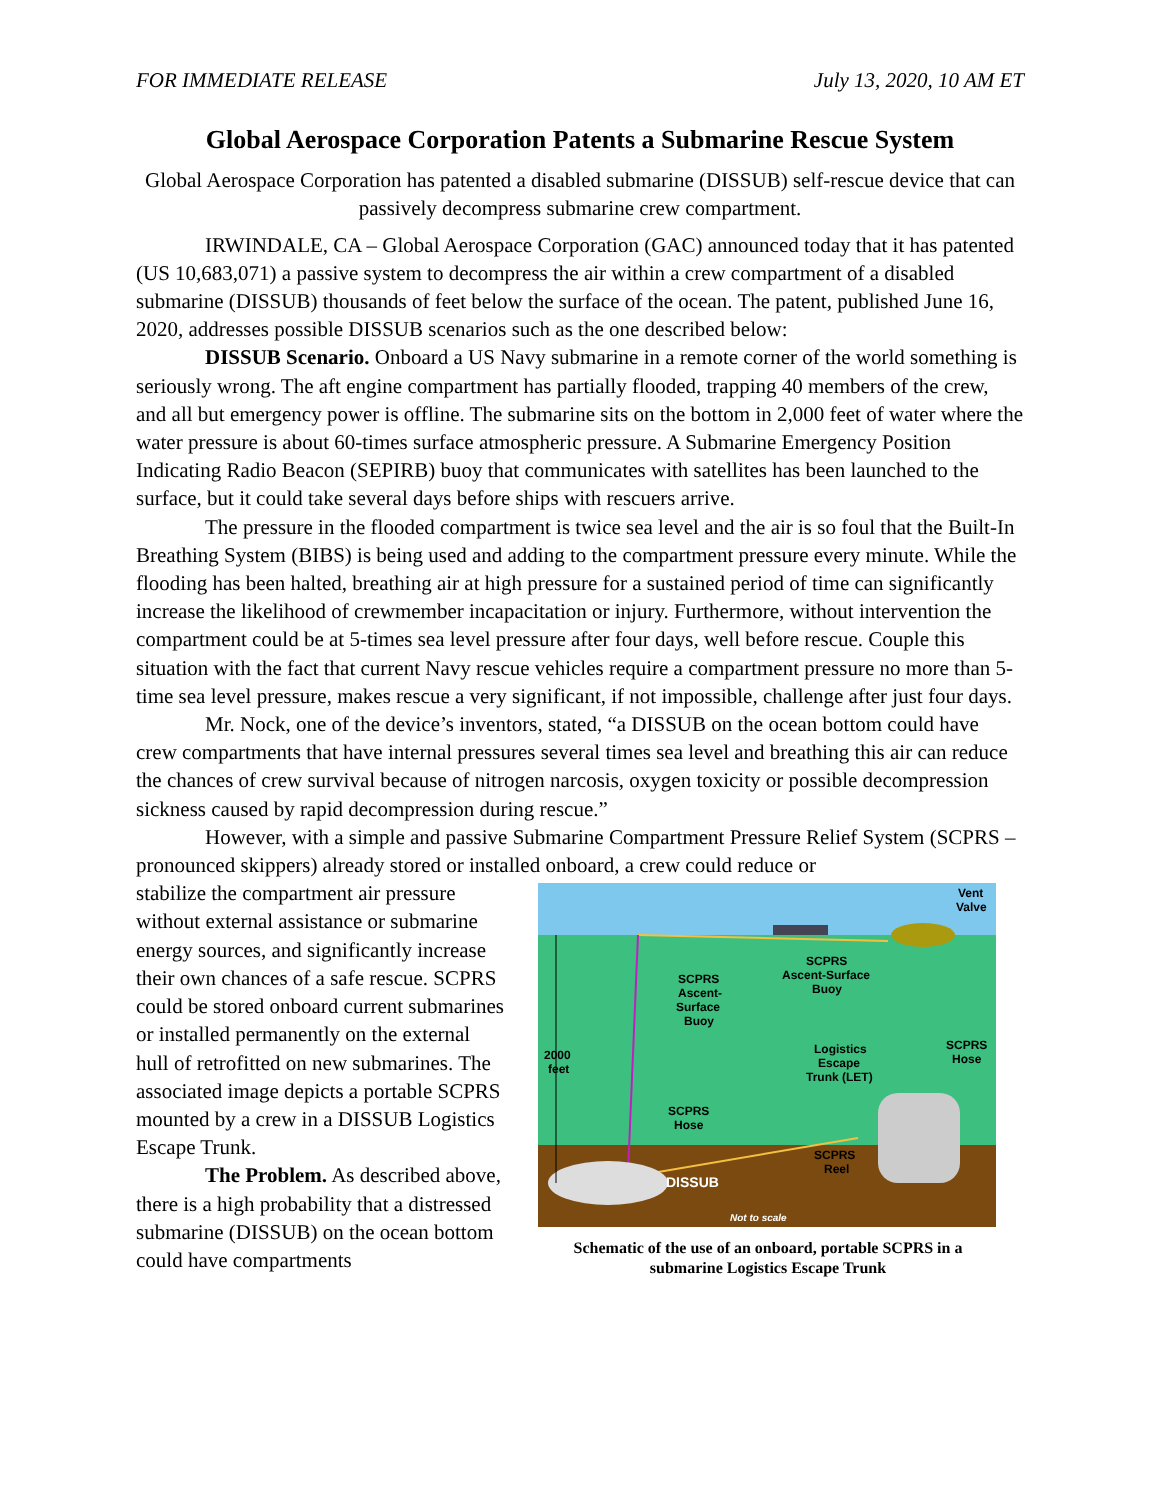FOR IMMEDIATE RELEASE July 13, 2020, 10 AM ET
Global Aerospace Corporation Patents a Submarine Rescue System
Global Aerospace Corporation has patented a disabled submarine (DISSUB) self-rescue device that can passively decompress submarine crew compartment.
IRWINDALE, CA – Global Aerospace Corporation (GAC) announced today that it has patented (US 10,683,071) a passive system to decompress the air within a crew compartment of a disabled submarine (DISSUB) thousands of feet below the surface of the ocean. The patent, published June 16, 2020, addresses possible DISSUB scenarios such as the one described below:
DISSUB Scenario. Onboard a US Navy submarine in a remote corner of the world something is seriously wrong. The aft engine compartment has partially flooded, trapping 40 members of the crew, and all but emergency power is offline. The submarine sits on the bottom in 2,000 feet of water where the water pressure is about 60-times surface atmospheric pressure. A Submarine Emergency Position Indicating Radio Beacon (SEPIRB) buoy that communicates with satellites has been launched to the surface, but it could take several days before ships with rescuers arrive.
The pressure in the flooded compartment is twice sea level and the air is so foul that the Built-In Breathing System (BIBS) is being used and adding to the compartment pressure every minute. While the flooding has been halted, breathing air at high pressure for a sustained period of time can significantly increase the likelihood of crewmember incapacitation or injury. Furthermore, without intervention the compartment could be at 5-times sea level pressure after four days, well before rescue. Couple this situation with the fact that current Navy rescue vehicles require a compartment pressure no more than 5-time sea level pressure, makes rescue a very significant, if not impossible, challenge after just four days.
Mr. Nock, one of the device’s inventors, stated, “a DISSUB on the ocean bottom could have crew compartments that have internal pressures several times sea level and breathing this air can reduce the chances of crew survival because of nitrogen narcosis, oxygen toxicity or possible decompression sickness caused by rapid decompression during rescue.”
However, with a simple and passive Submarine Compartment Pressure Relief System (SCPRS – pronounced skippers) already stored or installed onboard, a crew could reduce or
stabilize the compartment air pressure without external assistance or submarine energy sources, and significantly increase their own chances of a safe rescue. SCPRS could be stored onboard current submarines or installed permanently on the external hull of retrofitted on new submarines. The associated image depicts a portable SCPRS mounted by a crew in a DISSUB Logistics Escape Trunk.
The Problem. As described above, there is a high probability that a distressed submarine (DISSUB) on the ocean bottom could have compartments
Vent
Valve
SCPRS
Ascent-Surface
Buoy
SCPRS
Ascent-
Surface
Buoy
2000
feet
Logistics
Escape
Trunk (LET)
SCPRS
Hose
SCPRS
Hose
SCPRS
Reel
DISSUB
Not to scale
Schematic of the use of an onboard, portable SCPRS in a submarine Logistics Escape Trunk